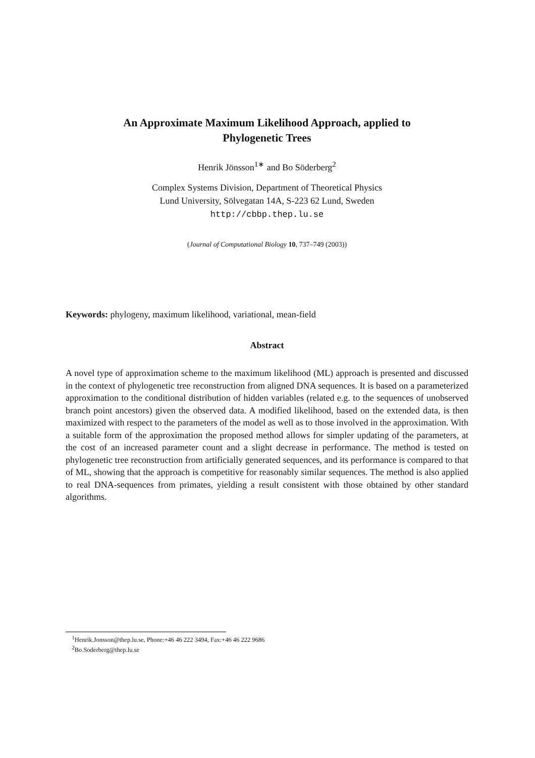An Approximate Maximum Likelihood Approach, applied to
Phylogenetic Trees
Henrik Jönsson<sup>1∗</sup> and Bo Söderberg<sup>2</sup>
Complex Systems Division, Department of Theoretical Physics
Lund University, Sölvegatan 14A, S-223 62 Lund, Sweden
http://cbbp.thep.lu.se
(Journal of Computational Biology 10, 737–749 (2003))
Keywords: phylogeny, maximum likelihood, variational, mean-field
Abstract
A novel type of approximation scheme to the maximum likelihood (ML) approach is presented and discussed in the context of phylogenetic tree reconstruction from aligned DNA sequences. It is based on a parameterized approximation to the conditional distribution of hidden variables (related e.g. to the sequences of unobserved branch point ancestors) given the observed data. A modified likelihood, based on the extended data, is then maximized with respect to the parameters of the model as well as to those involved in the approximation. With a suitable form of the approximation the proposed method allows for simpler updating of the parameters, at the cost of an increased parameter count and a slight decrease in performance. The method is tested on phylogenetic tree reconstruction from artificially generated sequences, and its performance is compared to that of ML, showing that the approach is competitive for reasonably similar sequences. The method is also applied to real DNA-sequences from primates, yielding a result consistent with those obtained by other standard algorithms.
<sup>1</sup> Henrik.Jonsson@thep.lu.se, Phone:+46 46 222 3494, Fax:+46 46 222 9686
<sup>2</sup> Bo.Soderberg@thep.lu.se